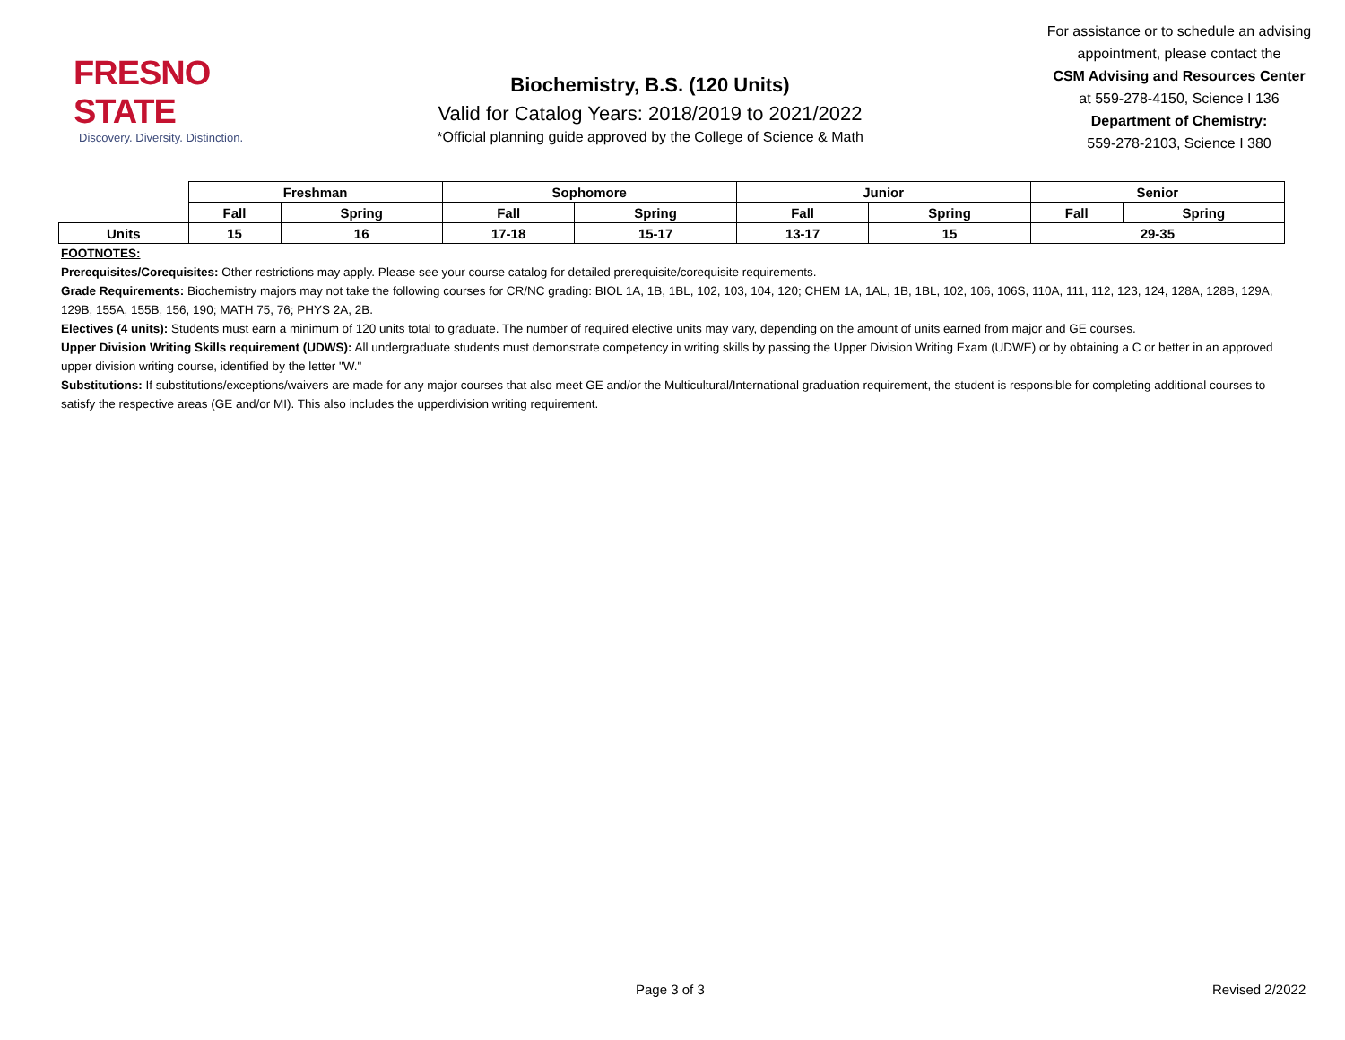FRESNO STATE
Discovery. Diversity. Distinction.
Biochemistry, B.S. (120 Units)
Valid for Catalog Years: 2018/2019 to 2021/2022
*Official planning guide approved by the College of Science & Math
For assistance or to schedule an advising appointment, please contact the
CSM Advising and Resources Center
at 559-278-4150, Science I 136
Department of Chemistry:
559-278-2103, Science I 380
| | Freshman | | Sophomore | | Junior | | Senior | |
| | Fall | Spring | Fall | Spring | Fall | Spring | Fall | Spring |
| Units | 15 | 16 | 17-18 | 15-17 | 13-17 | 15 | 29-35 | |
FOOTNOTES:
Prerequisites/Corequisites: Other restrictions may apply. Please see your course catalog for detailed prerequisite/corequisite requirements.
Grade Requirements: Biochemistry majors may not take the following courses for CR/NC grading: BIOL 1A, 1B, 1BL, 102, 103, 104, 120; CHEM 1A, 1AL, 1B, 1BL, 102, 106, 106S, 110A, 111, 112, 123, 124, 128A, 128B, 129A, 129B, 155A, 155B, 156, 190; MATH 75, 76; PHYS 2A, 2B.
Electives (4 units): Students must earn a minimum of 120 units total to graduate. The number of required elective units may vary, depending on the amount of units earned from major and GE courses.
Upper Division Writing Skills requirement (UDWS): All undergraduate students must demonstrate competency in writing skills by passing the Upper Division Writing Exam (UDWE) or by obtaining a C or better in an approved upper division writing course, identified by the letter "W."
Substitutions: If substitutions/exceptions/waivers are made for any major courses that also meet GE and/or the Multicultural/International graduation requirement, the student is responsible for completing additional courses to satisfy the respective areas (GE and/or MI). This also includes the upperdivision writing requirement.
Page 3 of 3 Revised 2/2022